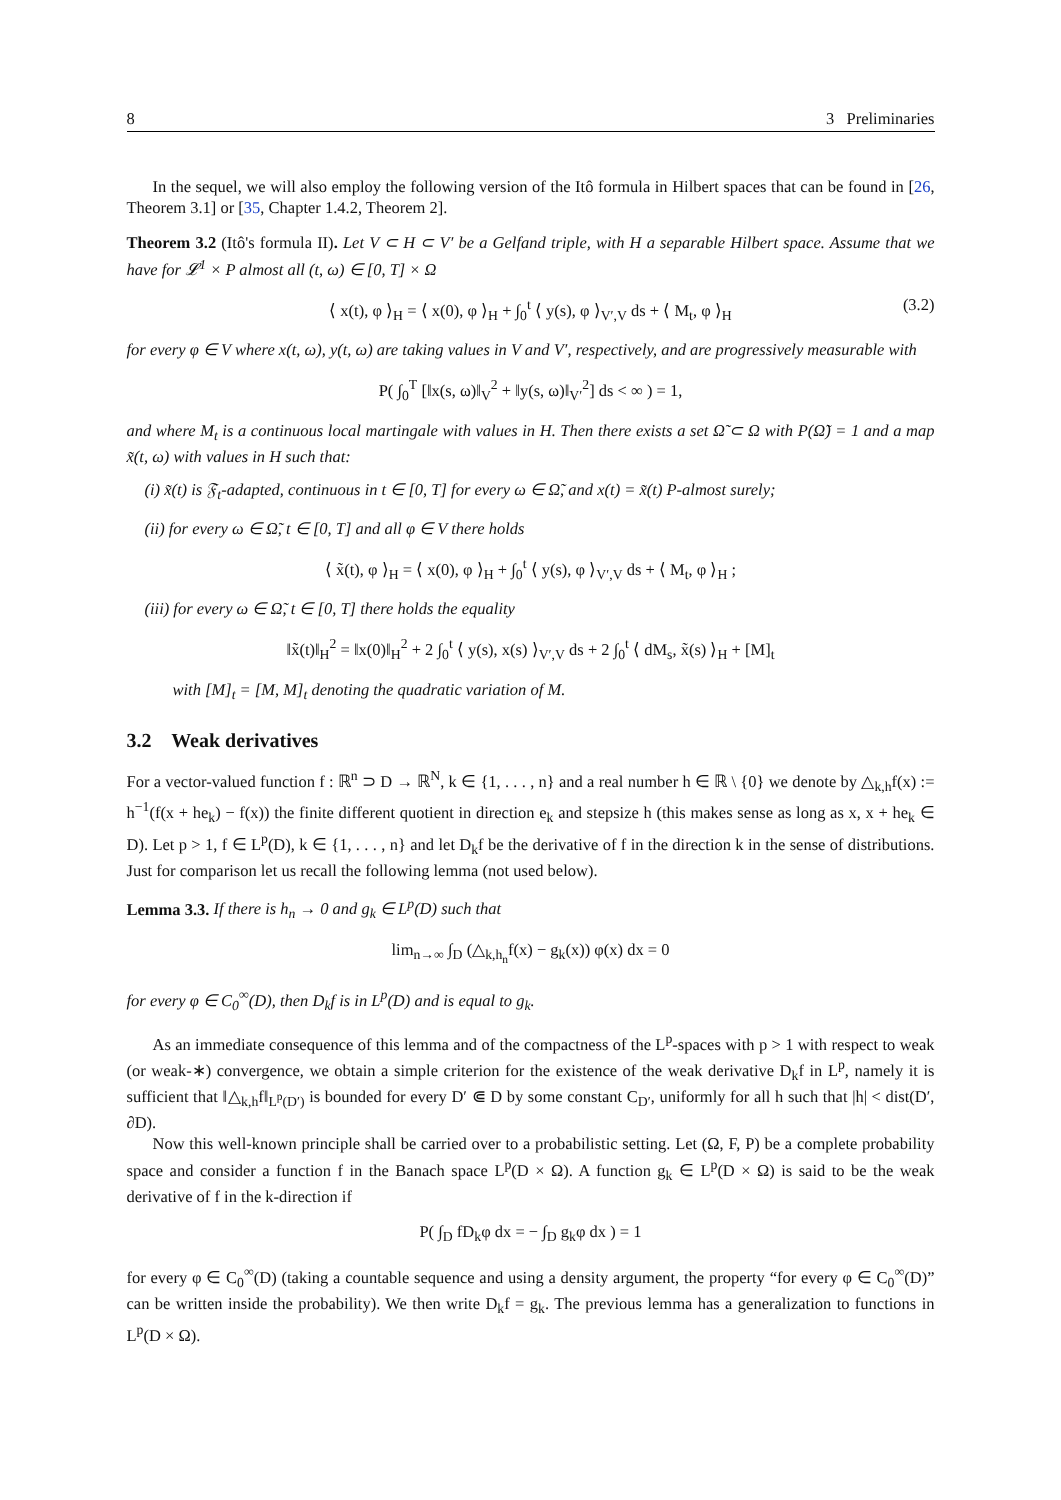8 3 Preliminaries
In the sequel, we will also employ the following version of the Itô formula in Hilbert spaces that can be found in [26, Theorem 3.1] or [35, Chapter 1.4.2, Theorem 2].
Theorem 3.2 (Itô's formula II). Let V ⊂ H ⊂ V′ be a Gelfand triple, with H a separable Hilbert space. Assume that we have for 𝓛<sup>1</sup> × P almost all (t, ω) ∈ [0, T] × Ω
⟨ x(t), φ ⟩<sub>H</sub> = ⟨ x(0), φ ⟩<sub>H</sub> + ∫<sub>0</sub><sup>t</sup> ⟨ y(s), φ ⟩<sub>V′,V</sub> ds + ⟨ M<sub>t</sub>, φ ⟩<sub>H</sub> (3.2)
for every φ ∈ V where x(t, ω), y(t, ω) are taking values in V and V′, respectively, and are progressively measurable with
P( ∫<sub>0</sub><sup>T</sup> [‖x(s, ω)‖<sub>V</sub><sup>2</sup> + ‖y(s, ω)‖<sub>V′</sub><sup>2</sup>] ds < ∞ ) = 1,
and where M<sub>t</sub> is a continuous local martingale with values in H. Then there exists a set Ω̃ ⊂ Ω with P(Ω̃) = 1 and a map x̃(t, ω) with values in H such that:
(i) x̃(t) is 𝔉<sub>t</sub>-adapted, continuous in t ∈ [0, T] for every ω ∈ Ω̃, and x(t) = x̃(t) P-almost surely;
(ii) for every ω ∈ Ω̃, t ∈ [0, T] and all φ ∈ V there holds
⟨ x̃(t), φ ⟩<sub>H</sub> = ⟨ x(0), φ ⟩<sub>H</sub> + ∫<sub>0</sub><sup>t</sup> ⟨ y(s), φ ⟩<sub>V′,V</sub> ds + ⟨ M<sub>t</sub>, φ ⟩<sub>H</sub> ;
(iii) for every ω ∈ Ω̃, t ∈ [0, T] there holds the equality
‖x̃(t)‖<sub>H</sub><sup>2</sup> = ‖x(0)‖<sub>H</sub><sup>2</sup> + 2 ∫<sub>0</sub><sup>t</sup> ⟨ y(s), x(s) ⟩<sub>V′,V</sub> ds + 2 ∫<sub>0</sub><sup>t</sup> ⟨ dM<sub>s</sub>, x̃(s) ⟩<sub>H</sub> + [M]<sub>t</sub>
with [M]<sub>t</sub> = [M, M]<sub>t</sub> denoting the quadratic variation of M.
3.2 Weak derivatives
For a vector-valued function f : ℝ<sup>n</sup> ⊃ D → ℝ<sup>N</sup>, k ∈ {1, . . . , n} and a real number h ∈ ℝ \ {0} we denote by △<sub>k,h</sub>f(x) := h<sup>−1</sup>(f(x + he<sub>k</sub>) − f(x)) the finite different quotient in direction e<sub>k</sub> and stepsize h (this makes sense as long as x, x + he<sub>k</sub> ∈ D). Let p > 1, f ∈ L<sup>p</sup>(D), k ∈ {1, . . . , n} and let D<sub>k</sub>f be the derivative of f in the direction k in the sense of distributions. Just for comparison let us recall the following lemma (not used below).
Lemma 3.3. If there is h<sub>n</sub> → 0 and g<sub>k</sub> ∈ L<sup>p</sup>(D) such that
lim<sub>n→∞</sub> ∫<sub>D</sub> (△<sub>k,h<sub>n</sub></sub>f(x) − g<sub>k</sub>(x)) φ(x) dx = 0
for every φ ∈ C<sub>0</sub><sup>∞</sup>(D), then D<sub>k</sub>f is in L<sup>p</sup>(D) and is equal to g<sub>k</sub>.
As an immediate consequence of this lemma and of the compactness of the L<sup>p</sup>-spaces with p > 1 with respect to weak (or weak-∗) convergence, we obtain a simple criterion for the existence of the weak derivative D<sub>k</sub>f in L<sup>p</sup>, namely it is sufficient that ‖△<sub>k,h</sub>f‖<sub>L<sup>p</sup>(D′)</sub> is bounded for every D′ ⋐ D by some constant C<sub>D′</sub>, uniformly for all h such that |h| < dist(D′, ∂D).
Now this well-known principle shall be carried over to a probabilistic setting. Let (Ω, F, P) be a complete probability space and consider a function f in the Banach space L<sup>p</sup>(D × Ω). A function g<sub>k</sub> ∈ L<sup>p</sup>(D × Ω) is said to be the weak derivative of f in the k-direction if
P( ∫<sub>D</sub> fD<sub>k</sub>φ dx = − ∫<sub>D</sub> g<sub>k</sub>φ dx ) = 1
for every φ ∈ C<sub>0</sub><sup>∞</sup>(D) (taking a countable sequence and using a density argument, the property “for every φ ∈ C<sub>0</sub><sup>∞</sup>(D)” can be written inside the probability). We then write D<sub>k</sub>f = g<sub>k</sub>. The previous lemma has a generalization to functions in L<sup>p</sup>(D × Ω).